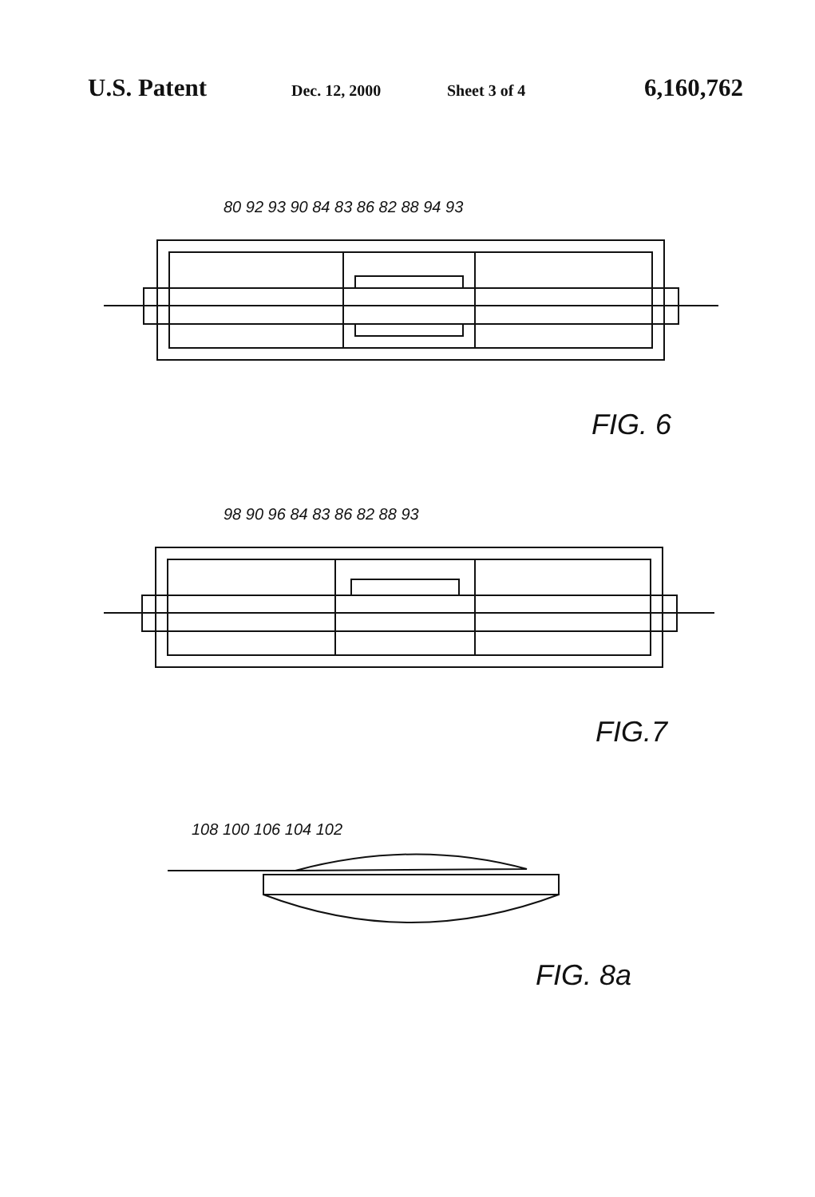U.S. Patent Dec. 12, 2000 Sheet 3 of 4 6,160,762
80 92 93 90 84 83 86 82 88 94 93
FIG. 6
98 90 96 84 83 86 82 88 93
FIG.7
108 100 106 104 102
FIG. 8a